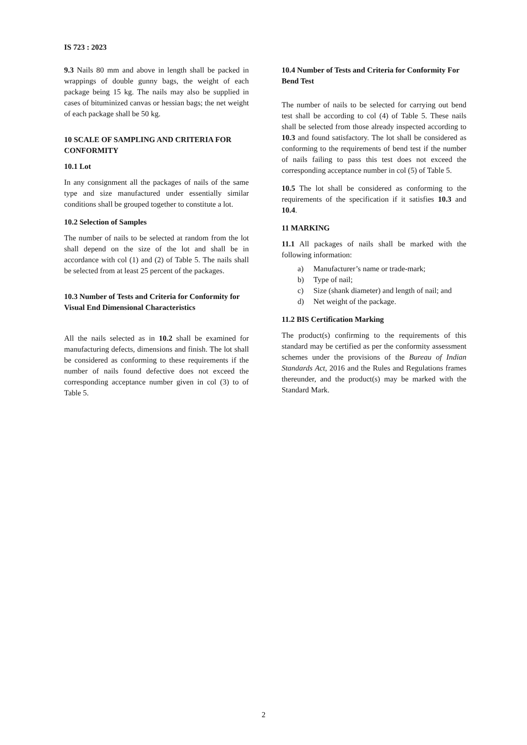IS 723 : 2023
9.3 Nails 80 mm and above in length shall be packed in wrappings of double gunny bags, the weight of each package being 15 kg. The nails may also be supplied in cases of bituminized canvas or hessian bags; the net weight of each package shall be 50 kg.
10 SCALE OF SAMPLING AND CRITERIA FOR CONFORMITY
10.1 Lot
In any consignment all the packages of nails of the same type and size manufactured under essentially similar conditions shall be grouped together to constitute a lot.
10.2 Selection of Samples
The number of nails to be selected at random from the lot shall depend on the size of the lot and shall be in accordance with col (1) and (2) of Table 5. The nails shall be selected from at least 25 percent of the packages.
10.3 Number of Tests and Criteria for Conformity for Visual End Dimensional Characteristics
All the nails selected as in 10.2 shall be examined for manufacturing defects, dimensions and finish. The lot shall be considered as conforming to these requirements if the number of nails found defective does not exceed the corresponding acceptance number given in col (3) to of Table 5.
10.4 Number of Tests and Criteria for Conformity For Bend Test
The number of nails to be selected for carrying out bend test shall be according to col (4) of Table 5. These nails shall be selected from those already inspected according to 10.3 and found satisfactory. The lot shall be considered as conforming to the requirements of bend test if the number of nails failing to pass this test does not exceed the corresponding acceptance number in col (5) of Table 5.
10.5 The lot shall be considered as conforming to the requirements of the specification if it satisfies 10.3 and 10.4.
11 MARKING
11.1 All packages of nails shall be marked with the following information:
a) Manufacturer’s name or trade-mark;
b) Type of nail;
c) Size (shank diameter) and length of nail; and
d) Net weight of the package.
11.2 BIS Certification Marking
The product(s) confirming to the requirements of this standard may be certified as per the conformity assessment schemes under the provisions of the Bureau of Indian Standards Act, 2016 and the Rules and Regulations frames thereunder, and the product(s) may be marked with the Standard Mark.
2